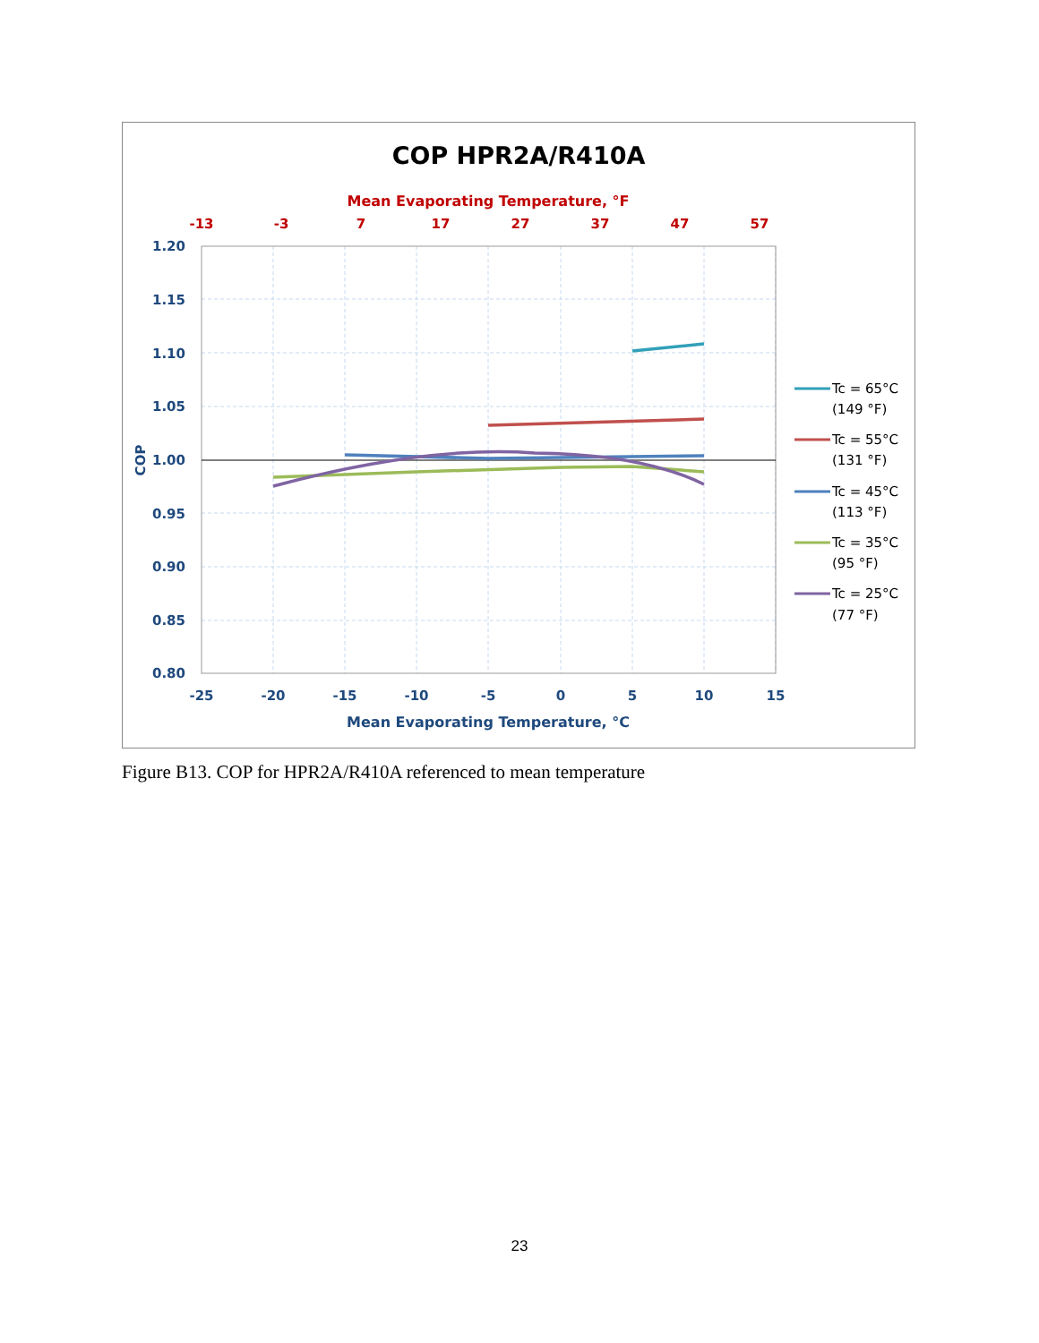COP HPR2A/R410A
Mean Evaporating Temperature, °F
-13
-3
7
17
27
37
47
57
1.20
1.15
1.10
1.05
1.00
0.95
0.90
0.85
0.80
-25
-20
-15
-10
-5
0
5
10
15
Mean Evaporating Temperature, °C
COP
Tc = 65°C
(149 °F)
Tc = 55°C
(131 °F)
Tc = 45°C
(113 °F)
Tc = 35°C
(95 °F)
Tc = 25°C
(77 °F)
Figure B13. COP for HPR2A/R410A referenced to mean temperature
23